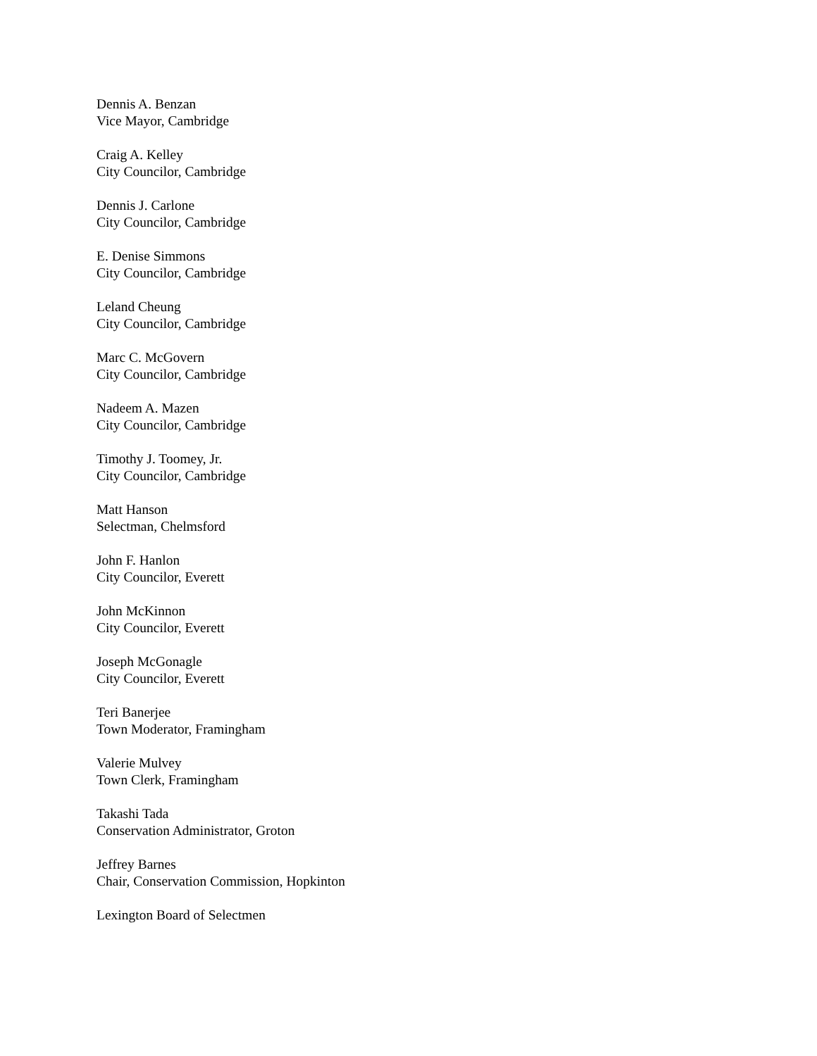Dennis A. Benzan
Vice Mayor, Cambridge
Craig A. Kelley
City Councilor, Cambridge
Dennis J. Carlone
City Councilor, Cambridge
E. Denise Simmons
City Councilor, Cambridge
Leland Cheung
City Councilor, Cambridge
Marc C. McGovern
City Councilor, Cambridge
Nadeem A. Mazen
City Councilor, Cambridge
Timothy J. Toomey, Jr.
City Councilor, Cambridge
Matt Hanson
Selectman, Chelmsford
John F. Hanlon
City Councilor, Everett
John McKinnon
City Councilor, Everett
Joseph McGonagle
City Councilor, Everett
Teri Banerjee
Town Moderator, Framingham
Valerie Mulvey
Town Clerk, Framingham
Takashi Tada
Conservation Administrator, Groton
Jeffrey Barnes
Chair, Conservation Commission, Hopkinton
Lexington Board of Selectmen